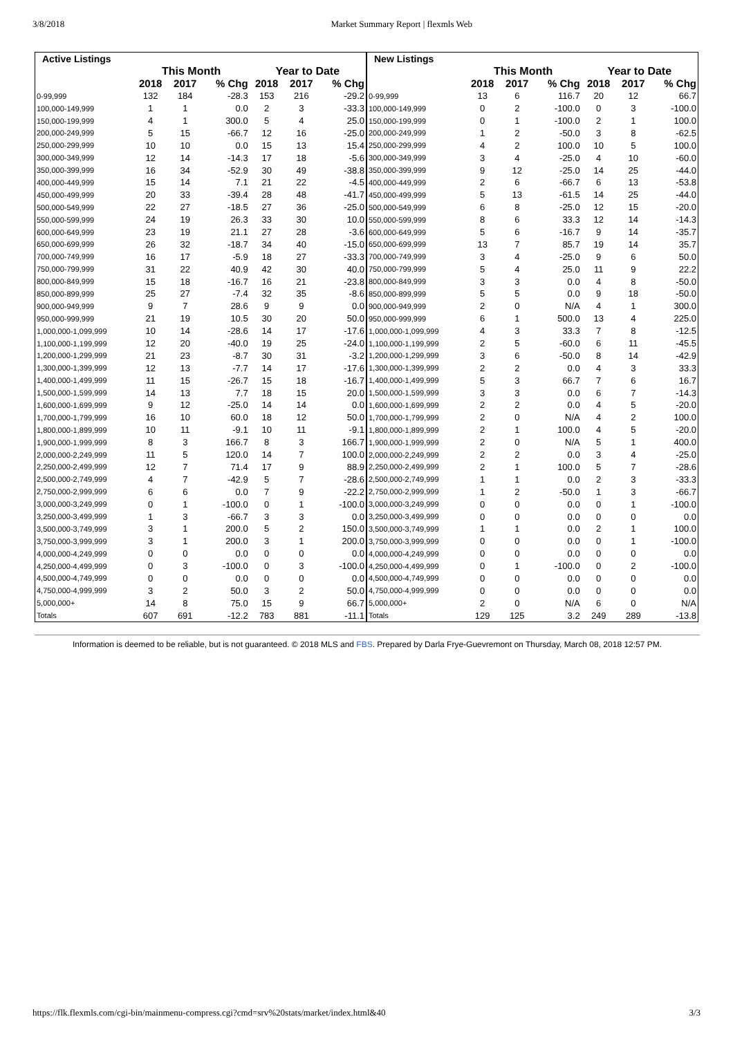3/8/2018 Market Summary Report | flexmls Web
| Active Listings | | | | | | |
| --- | --- | --- | --- | --- | --- | --- |
| | This Month | | | Year to Date | | |
| | 2018 | 2017 | % Chg | 2018 | 2017 | % Chg |
| 0-99,999 | 132 | 184 | -28.3 | 153 | 216 | -29.2 |
| 100,000-149,999 | 1 | 1 | 0.0 | 2 | 3 | -33.3 |
| 150,000-199,999 | 4 | 1 | 300.0 | 5 | 4 | 25.0 |
| 200,000-249,999 | 5 | 15 | -66.7 | 12 | 16 | -25.0 |
| 250,000-299,999 | 10 | 10 | 0.0 | 15 | 13 | 15.4 |
| 300,000-349,999 | 12 | 14 | -14.3 | 17 | 18 | -5.6 |
| 350,000-399,999 | 16 | 34 | -52.9 | 30 | 49 | -38.8 |
| 400,000-449,999 | 15 | 14 | 7.1 | 21 | 22 | -4.5 |
| 450,000-499,999 | 20 | 33 | -39.4 | 28 | 48 | -41.7 |
| 500,000-549,999 | 22 | 27 | -18.5 | 27 | 36 | -25.0 |
| 550,000-599,999 | 24 | 19 | 26.3 | 33 | 30 | 10.0 |
| 600,000-649,999 | 23 | 19 | 21.1 | 27 | 28 | -3.6 |
| 650,000-699,999 | 26 | 32 | -18.7 | 34 | 40 | -15.0 |
| 700,000-749,999 | 16 | 17 | -5.9 | 18 | 27 | -33.3 |
| 750,000-799,999 | 31 | 22 | 40.9 | 42 | 30 | 40.0 |
| 800,000-849,999 | 15 | 18 | -16.7 | 16 | 21 | -23.8 |
| 850,000-899,999 | 25 | 27 | -7.4 | 32 | 35 | -8.6 |
| 900,000-949,999 | 9 | 7 | 28.6 | 9 | 9 | 0.0 |
| 950,000-999,999 | 21 | 19 | 10.5 | 30 | 20 | 50.0 |
| 1,000,000-1,099,999 | 10 | 14 | -28.6 | 14 | 17 | -17.6 |
| 1,100,000-1,199,999 | 12 | 20 | -40.0 | 19 | 25 | -24.0 |
| 1,200,000-1,299,999 | 21 | 23 | -8.7 | 30 | 31 | -3.2 |
| 1,300,000-1,399,999 | 12 | 13 | -7.7 | 14 | 17 | -17.6 |
| 1,400,000-1,499,999 | 11 | 15 | -26.7 | 15 | 18 | -16.7 |
| 1,500,000-1,599,999 | 14 | 13 | 7.7 | 18 | 15 | 20.0 |
| 1,600,000-1,699,999 | 9 | 12 | -25.0 | 14 | 14 | 0.0 |
| 1,700,000-1,799,999 | 16 | 10 | 60.0 | 18 | 12 | 50.0 |
| 1,800,000-1,899,999 | 10 | 11 | -9.1 | 10 | 11 | -9.1 |
| 1,900,000-1,999,999 | 8 | 3 | 166.7 | 8 | 3 | 166.7 |
| 2,000,000-2,249,999 | 11 | 5 | 120.0 | 14 | 7 | 100.0 |
| 2,250,000-2,499,999 | 12 | 7 | 71.4 | 17 | 9 | 88.9 |
| 2,500,000-2,749,999 | 4 | 7 | -42.9 | 5 | 7 | -28.6 |
| 2,750,000-2,999,999 | 6 | 6 | 0.0 | 7 | 9 | -22.2 |
| 3,000,000-3,249,999 | 0 | 1 | -100.0 | 0 | 1 | -100.0 |
| 3,250,000-3,499,999 | 1 | 3 | -66.7 | 3 | 3 | 0.0 |
| 3,500,000-3,749,999 | 3 | 1 | 200.0 | 5 | 2 | 150.0 |
| 3,750,000-3,999,999 | 3 | 1 | 200.0 | 3 | 1 | 200.0 |
| 4,000,000-4,249,999 | 0 | 0 | 0.0 | 0 | 0 | 0.0 |
| 4,250,000-4,499,999 | 0 | 3 | -100.0 | 0 | 3 | -100.0 |
| 4,500,000-4,749,999 | 0 | 0 | 0.0 | 0 | 0 | 0.0 |
| 4,750,000-4,999,999 | 3 | 2 | 50.0 | 3 | 2 | 50.0 |
| 5,000,000+ | 14 | 8 | 75.0 | 15 | 9 | 66.7 |
| Totals | 607 | 691 | -12.2 | 783 | 881 | -11.1 |
| New Listings | | | | | | |
| --- | --- | --- | --- | --- | --- | --- |
| | This Month | | | Year to Date | | |
| | 2018 | 2017 | % Chg | 2018 | 2017 | % Chg |
| 0-99,999 | 13 | 6 | 116.7 | 20 | 12 | 66.7 |
| 100,000-149,999 | 0 | 2 | -100.0 | 0 | 3 | -100.0 |
| 150,000-199,999 | 0 | 1 | -100.0 | 2 | 1 | 100.0 |
| 200,000-249,999 | 1 | 2 | -50.0 | 3 | 8 | -62.5 |
| 250,000-299,999 | 4 | 2 | 100.0 | 10 | 5 | 100.0 |
| 300,000-349,999 | 3 | 4 | -25.0 | 4 | 10 | -60.0 |
| 350,000-399,999 | 9 | 12 | -25.0 | 14 | 25 | -44.0 |
| 400,000-449,999 | 2 | 6 | -66.7 | 6 | 13 | -53.8 |
| 450,000-499,999 | 5 | 13 | -61.5 | 14 | 25 | -44.0 |
| 500,000-549,999 | 6 | 8 | -25.0 | 12 | 15 | -20.0 |
| 550,000-599,999 | 8 | 6 | 33.3 | 12 | 14 | -14.3 |
| 600,000-649,999 | 5 | 6 | -16.7 | 9 | 14 | -35.7 |
| 650,000-699,999 | 13 | 7 | 85.7 | 19 | 14 | 35.7 |
| 700,000-749,999 | 3 | 4 | -25.0 | 9 | 6 | 50.0 |
| 750,000-799,999 | 5 | 4 | 25.0 | 11 | 9 | 22.2 |
| 800,000-849,999 | 3 | 3 | 0.0 | 4 | 8 | -50.0 |
| 850,000-899,999 | 5 | 5 | 0.0 | 9 | 18 | -50.0 |
| 900,000-949,999 | 2 | 0 | N/A | 4 | 1 | 300.0 |
| 950,000-999,999 | 6 | 1 | 500.0 | 13 | 4 | 225.0 |
| 1,000,000-1,099,999 | 4 | 3 | 33.3 | 7 | 8 | -12.5 |
| 1,100,000-1,199,999 | 2 | 5 | -60.0 | 6 | 11 | -45.5 |
| 1,200,000-1,299,999 | 3 | 6 | -50.0 | 8 | 14 | -42.9 |
| 1,300,000-1,399,999 | 2 | 2 | 0.0 | 4 | 3 | 33.3 |
| 1,400,000-1,499,999 | 5 | 3 | 66.7 | 7 | 6 | 16.7 |
| 1,500,000-1,599,999 | 3 | 3 | 0.0 | 6 | 7 | -14.3 |
| 1,600,000-1,699,999 | 2 | 2 | 0.0 | 4 | 5 | -20.0 |
| 1,700,000-1,799,999 | 2 | 0 | N/A | 4 | 2 | 100.0 |
| 1,800,000-1,899,999 | 2 | 1 | 100.0 | 4 | 5 | -20.0 |
| 1,900,000-1,999,999 | 2 | 0 | N/A | 5 | 1 | 400.0 |
| 2,000,000-2,249,999 | 2 | 2 | 0.0 | 3 | 4 | -25.0 |
| 2,250,000-2,499,999 | 2 | 1 | 100.0 | 5 | 7 | -28.6 |
| 2,500,000-2,749,999 | 1 | 1 | 0.0 | 2 | 3 | -33.3 |
| 2,750,000-2,999,999 | 1 | 2 | -50.0 | 1 | 3 | -66.7 |
| 3,000,000-3,249,999 | 0 | 0 | 0.0 | 0 | 1 | -100.0 |
| 3,250,000-3,499,999 | 0 | 0 | 0.0 | 0 | 0 | 0.0 |
| 3,500,000-3,749,999 | 1 | 1 | 0.0 | 2 | 1 | 100.0 |
| 3,750,000-3,999,999 | 0 | 0 | 0.0 | 0 | 1 | -100.0 |
| 4,000,000-4,249,999 | 0 | 0 | 0.0 | 0 | 0 | 0.0 |
| 4,250,000-4,499,999 | 0 | 1 | -100.0 | 0 | 2 | -100.0 |
| 4,500,000-4,749,999 | 0 | 0 | 0.0 | 0 | 0 | 0.0 |
| 4,750,000-4,999,999 | 0 | 0 | 0.0 | 0 | 0 | 0.0 |
| 5,000,000+ | 2 | 0 | N/A | 6 | 0 | N/A |
| Totals | 129 | 125 | 3.2 | 249 | 289 | -13.8 |
Information is deemed to be reliable, but is not guaranteed. © 2018 MLS and FBS. Prepared by Darla Frye-Guevremont on Thursday, March 08, 2018 12:57 PM.
https://flk.flexmls.com/cgi-bin/mainmenu-compress.cgi?cmd=srv%20stats/market/index.html&40 3/3